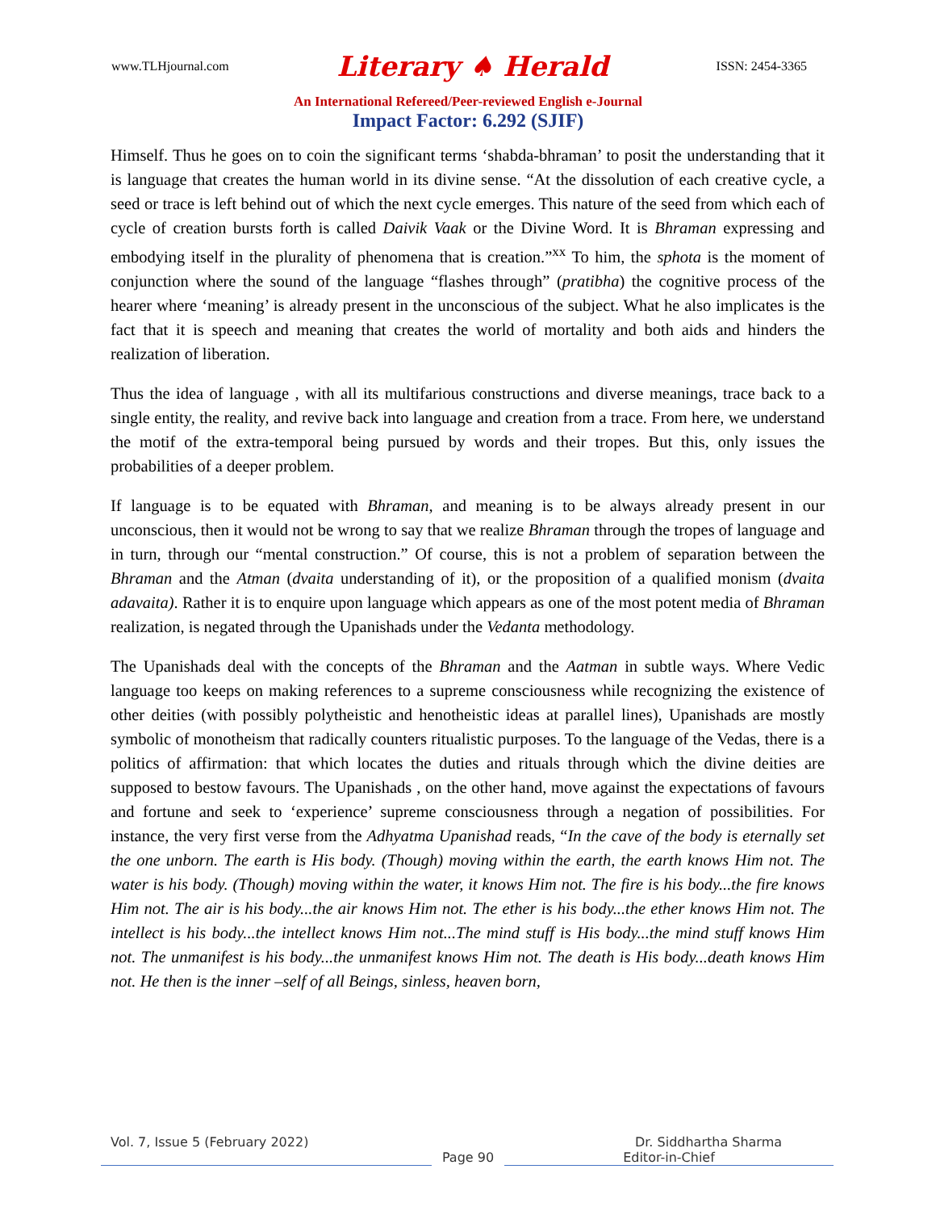www.TLHjournal.com Literary ♠ Herald ISSN: 2454-3365
An International Refereed/Peer-reviewed English e-Journal
Impact Factor: 6.292 (SJIF)
Himself. Thus he goes on to coin the significant terms ‘shabda-bhraman’ to posit the understanding that it is language that creates the human world in its divine sense. “At the dissolution of each creative cycle, a seed or trace is left behind out of which the next cycle emerges. This nature of the seed from which each of cycle of creation bursts forth is called Daivik Vaak or the Divine Word. It is Bhraman expressing and embodying itself in the plurality of phenomena that is creation.”<sup>xx</sup> To him, the sphota is the moment of conjunction where the sound of the language “flashes through” (pratibha) the cognitive process of the hearer where ‘meaning’ is already present in the unconscious of the subject. What he also implicates is the fact that it is speech and meaning that creates the world of mortality and both aids and hinders the realization of liberation.
Thus the idea of language , with all its multifarious constructions and diverse meanings, trace back to a single entity, the reality, and revive back into language and creation from a trace. From here, we understand the motif of the extra-temporal being pursued by words and their tropes. But this, only issues the probabilities of a deeper problem.
If language is to be equated with Bhraman, and meaning is to be always already present in our unconscious, then it would not be wrong to say that we realize Bhraman through the tropes of language and in turn, through our “mental construction.” Of course, this is not a problem of separation between the Bhraman and the Atman (dvaita understanding of it), or the proposition of a qualified monism (dvaita adavaita). Rather it is to enquire upon language which appears as one of the most potent media of Bhraman realization, is negated through the Upanishads under the Vedanta methodology.
The Upanishads deal with the concepts of the Bhraman and the Aatman in subtle ways. Where Vedic language too keeps on making references to a supreme consciousness while recognizing the existence of other deities (with possibly polytheistic and henotheistic ideas at parallel lines), Upanishads are mostly symbolic of monotheism that radically counters ritualistic purposes. To the language of the Vedas, there is a politics of affirmation: that which locates the duties and rituals through which the divine deities are supposed to bestow favours. The Upanishads , on the other hand, move against the expectations of favours and fortune and seek to ‘experience’ supreme consciousness through a negation of possibilities. For instance, the very first verse from the Adhyatma Upanishad reads, “In the cave of the body is eternally set the one unborn. The earth is His body. (Though) moving within the earth, the earth knows Him not. The water is his body. (Though) moving within the water, it knows Him not. The fire is his body...the fire knows Him not. The air is his body...the air knows Him not. The ether is his body...the ether knows Him not. The intellect is his body...the intellect knows Him not...The mind stuff is His body...the mind stuff knows Him not. The unmanifest is his body...the unmanifest knows Him not. The death is His body...death knows Him not. He then is the inner –self of all Beings, sinless, heaven born,
Vol. 7, Issue 5 (February 2022) Dr. Siddhartha Sharma
Page 90 Editor-in-Chief